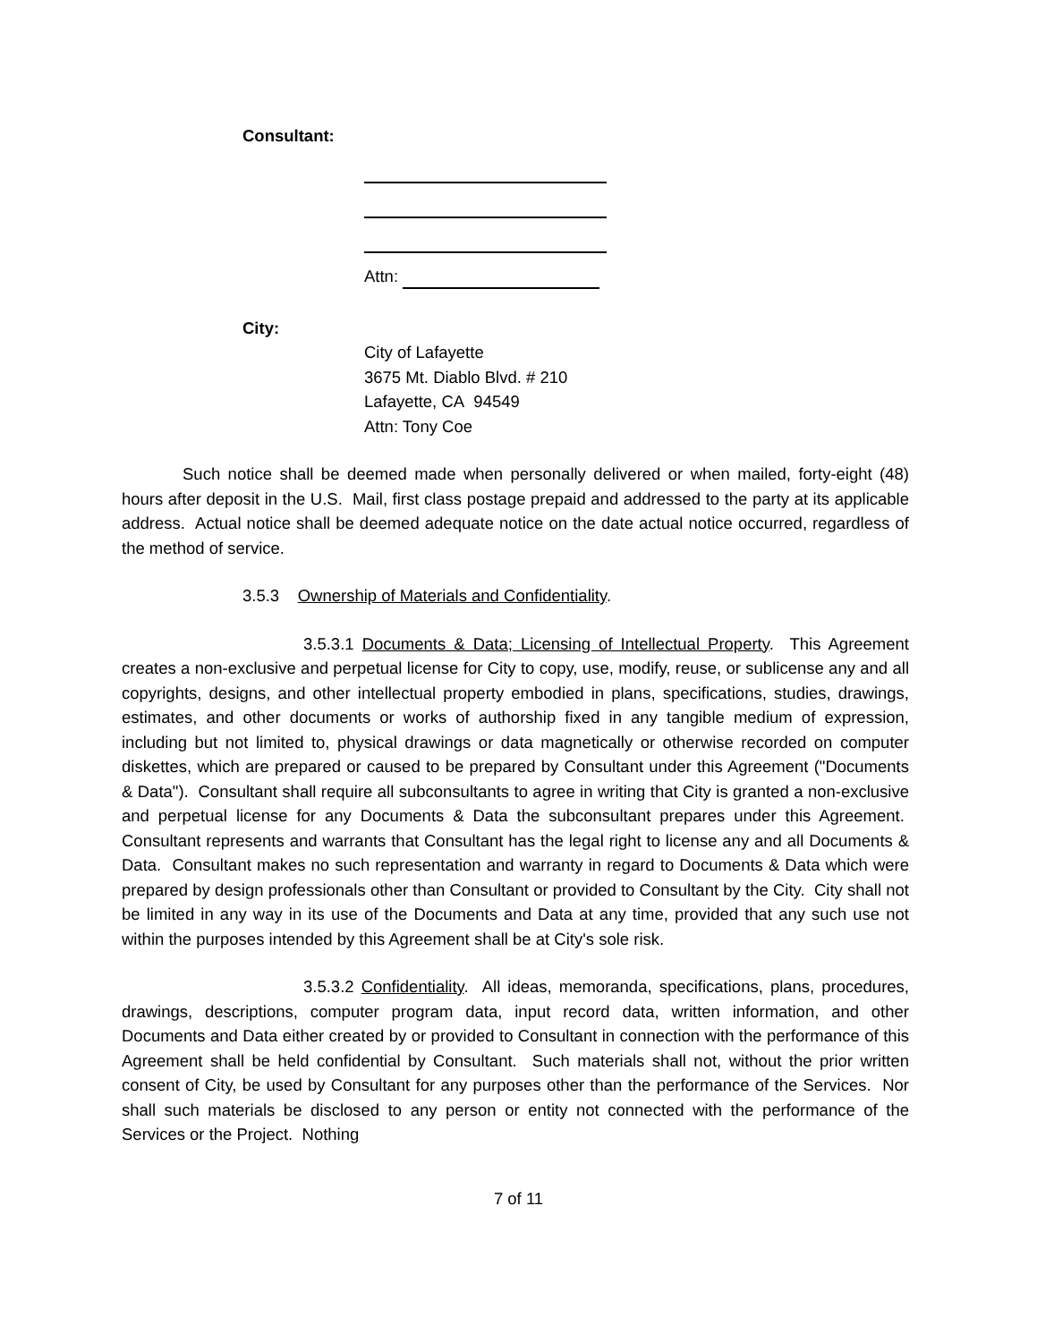Consultant:
Attn:
City:
City of Lafayette
3675 Mt. Diablo Blvd. # 210
Lafayette, CA 94549
Attn: Tony Coe
Such notice shall be deemed made when personally delivered or when mailed, forty-eight (48) hours after deposit in the U.S. Mail, first class postage prepaid and addressed to the party at its applicable address. Actual notice shall be deemed adequate notice on the date actual notice occurred, regardless of the method of service.
3.5.3 Ownership of Materials and Confidentiality.
3.5.3.1 Documents & Data; Licensing of Intellectual Property. This Agreement creates a non-exclusive and perpetual license for City to copy, use, modify, reuse, or sublicense any and all copyrights, designs, and other intellectual property embodied in plans, specifications, studies, drawings, estimates, and other documents or works of authorship fixed in any tangible medium of expression, including but not limited to, physical drawings or data magnetically or otherwise recorded on computer diskettes, which are prepared or caused to be prepared by Consultant under this Agreement ("Documents & Data"). Consultant shall require all subconsultants to agree in writing that City is granted a non-exclusive and perpetual license for any Documents & Data the subconsultant prepares under this Agreement. Consultant represents and warrants that Consultant has the legal right to license any and all Documents & Data. Consultant makes no such representation and warranty in regard to Documents & Data which were prepared by design professionals other than Consultant or provided to Consultant by the City. City shall not be limited in any way in its use of the Documents and Data at any time, provided that any such use not within the purposes intended by this Agreement shall be at City's sole risk.
3.5.3.2 Confidentiality. All ideas, memoranda, specifications, plans, procedures, drawings, descriptions, computer program data, input record data, written information, and other Documents and Data either created by or provided to Consultant in connection with the performance of this Agreement shall be held confidential by Consultant. Such materials shall not, without the prior written consent of City, be used by Consultant for any purposes other than the performance of the Services. Nor shall such materials be disclosed to any person or entity not connected with the performance of the Services or the Project. Nothing
7 of 11